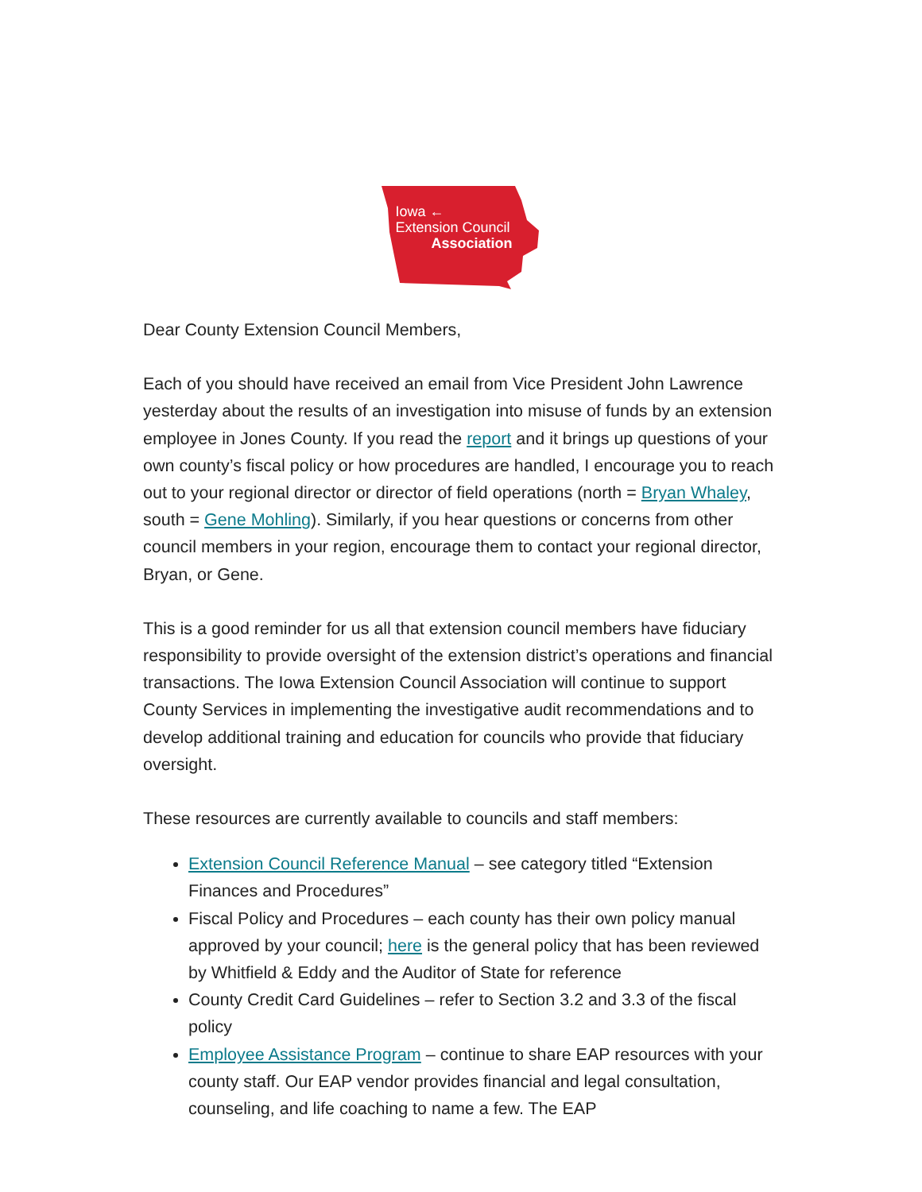Iowa ←
Extension Council
Association
Dear County Extension Council Members,
Each of you should have received an email from Vice President John Lawrence yesterday about the results of an investigation into misuse of funds by an extension employee in Jones County. If you read the report and it brings up questions of your own county’s fiscal policy or how procedures are handled, I encourage you to reach out to your regional director or director of field operations (north = Bryan Whaley, south = Gene Mohling). Similarly, if you hear questions or concerns from other council members in your region, encourage them to contact your regional director, Bryan, or Gene.
This is a good reminder for us all that extension council members have fiduciary responsibility to provide oversight of the extension district’s operations and financial transactions. The Iowa Extension Council Association will continue to support County Services in implementing the investigative audit recommendations and to develop additional training and education for councils who provide that fiduciary oversight.
These resources are currently available to councils and staff members:
Extension Council Reference Manual – see category titled “Extension Finances and Procedures”
Fiscal Policy and Procedures – each county has their own policy manual approved by your council; here is the general policy that has been reviewed by Whitfield & Eddy and the Auditor of State for reference
County Credit Card Guidelines – refer to Section 3.2 and 3.3 of the fiscal policy
Employee Assistance Program – continue to share EAP resources with your county staff. Our EAP vendor provides financial and legal consultation, counseling, and life coaching to name a few. The EAP